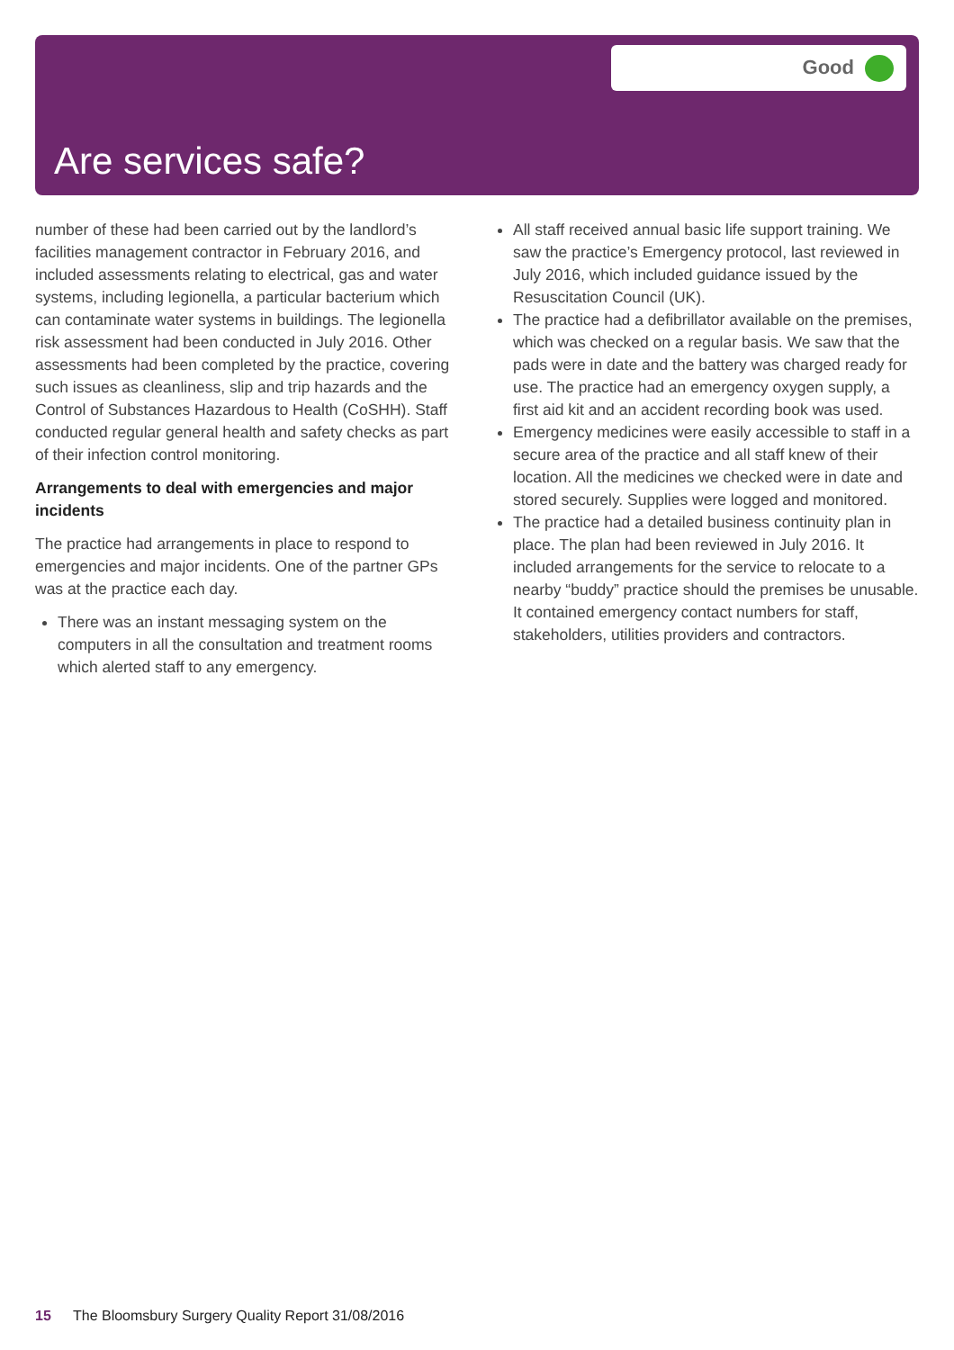Good
Are services safe?
number of these had been carried out by the landlord’s facilities management contractor in February 2016, and included assessments relating to electrical, gas and water systems, including legionella, a particular bacterium which can contaminate water systems in buildings. The legionella risk assessment had been conducted in July 2016. Other assessments had been completed by the practice, covering such issues as cleanliness, slip and trip hazards and the Control of Substances Hazardous to Health (CoSHH). Staff conducted regular general health and safety checks as part of their infection control monitoring.
Arrangements to deal with emergencies and major incidents
The practice had arrangements in place to respond to emergencies and major incidents. One of the partner GPs was at the practice each day.
There was an instant messaging system on the computers in all the consultation and treatment rooms which alerted staff to any emergency.
All staff received annual basic life support training. We saw the practice’s Emergency protocol, last reviewed in July 2016, which included guidance issued by the Resuscitation Council (UK).
The practice had a defibrillator available on the premises, which was checked on a regular basis. We saw that the pads were in date and the battery was charged ready for use. The practice had an emergency oxygen supply, a first aid kit and an accident recording book was used.
Emergency medicines were easily accessible to staff in a secure area of the practice and all staff knew of their location. All the medicines we checked were in date and stored securely. Supplies were logged and monitored.
The practice had a detailed business continuity plan in place. The plan had been reviewed in July 2016. It included arrangements for the service to relocate to a nearby “buddy” practice should the premises be unusable. It contained emergency contact numbers for staff, stakeholders, utilities providers and contractors.
15 The Bloomsbury Surgery Quality Report 31/08/2016